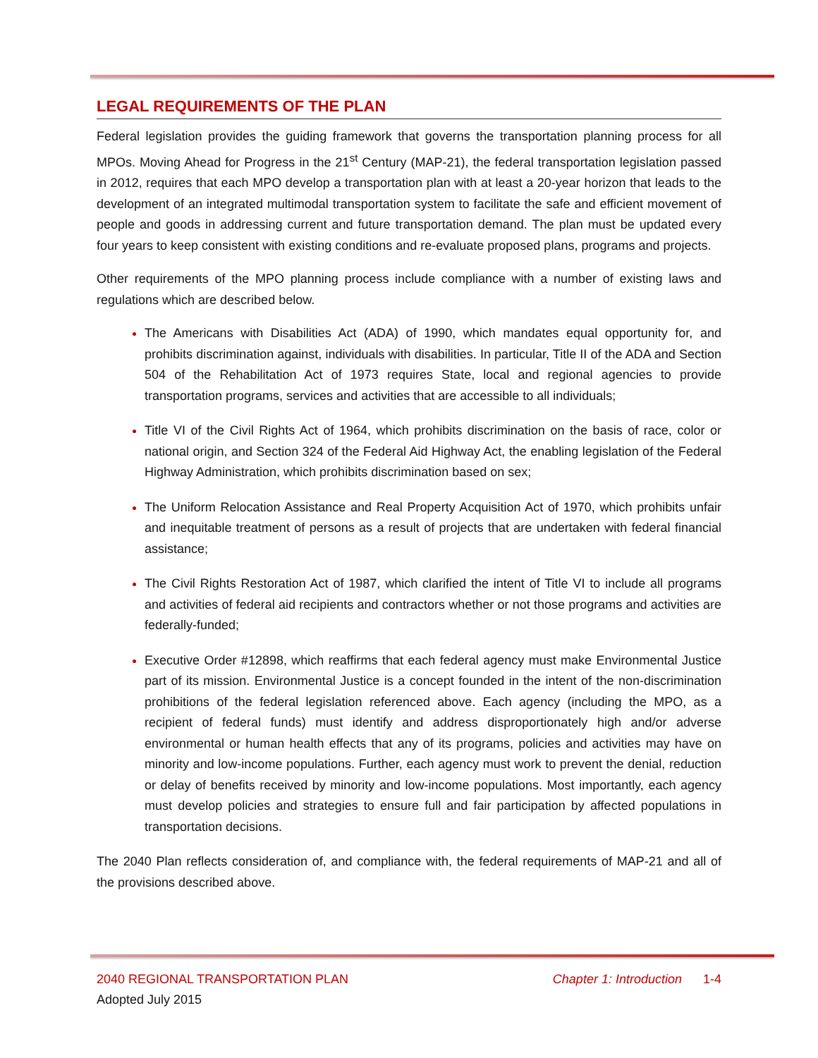LEGAL REQUIREMENTS OF THE PLAN
Federal legislation provides the guiding framework that governs the transportation planning process for all MPOs. Moving Ahead for Progress in the 21<sup>st</sup> Century (MAP-21), the federal transportation legislation passed in 2012, requires that each MPO develop a transportation plan with at least a 20-year horizon that leads to the development of an integrated multimodal transportation system to facilitate the safe and efficient movement of people and goods in addressing current and future transportation demand. The plan must be updated every four years to keep consistent with existing conditions and re-evaluate proposed plans, programs and projects.
Other requirements of the MPO planning process include compliance with a number of existing laws and regulations which are described below.
The Americans with Disabilities Act (ADA) of 1990, which mandates equal opportunity for, and prohibits discrimination against, individuals with disabilities. In particular, Title II of the ADA and Section 504 of the Rehabilitation Act of 1973 requires State, local and regional agencies to provide transportation programs, services and activities that are accessible to all individuals;
Title VI of the Civil Rights Act of 1964, which prohibits discrimination on the basis of race, color or national origin, and Section 324 of the Federal Aid Highway Act, the enabling legislation of the Federal Highway Administration, which prohibits discrimination based on sex;
The Uniform Relocation Assistance and Real Property Acquisition Act of 1970, which prohibits unfair and inequitable treatment of persons as a result of projects that are undertaken with federal financial assistance;
The Civil Rights Restoration Act of 1987, which clarified the intent of Title VI to include all programs and activities of federal aid recipients and contractors whether or not those programs and activities are federally-funded;
Executive Order #12898, which reaffirms that each federal agency must make Environmental Justice part of its mission. Environmental Justice is a concept founded in the intent of the non-discrimination prohibitions of the federal legislation referenced above. Each agency (including the MPO, as a recipient of federal funds) must identify and address disproportionately high and/or adverse environmental or human health effects that any of its programs, policies and activities may have on minority and low-income populations. Further, each agency must work to prevent the denial, reduction or delay of benefits received by minority and low-income populations. Most importantly, each agency must develop policies and strategies to ensure full and fair participation by affected populations in transportation decisions.
The 2040 Plan reflects consideration of, and compliance with, the federal requirements of MAP-21 and all of the provisions described above.
2040 REGIONAL TRANSPORTATION PLAN Chapter 1: Introduction 1-4
Adopted July 2015